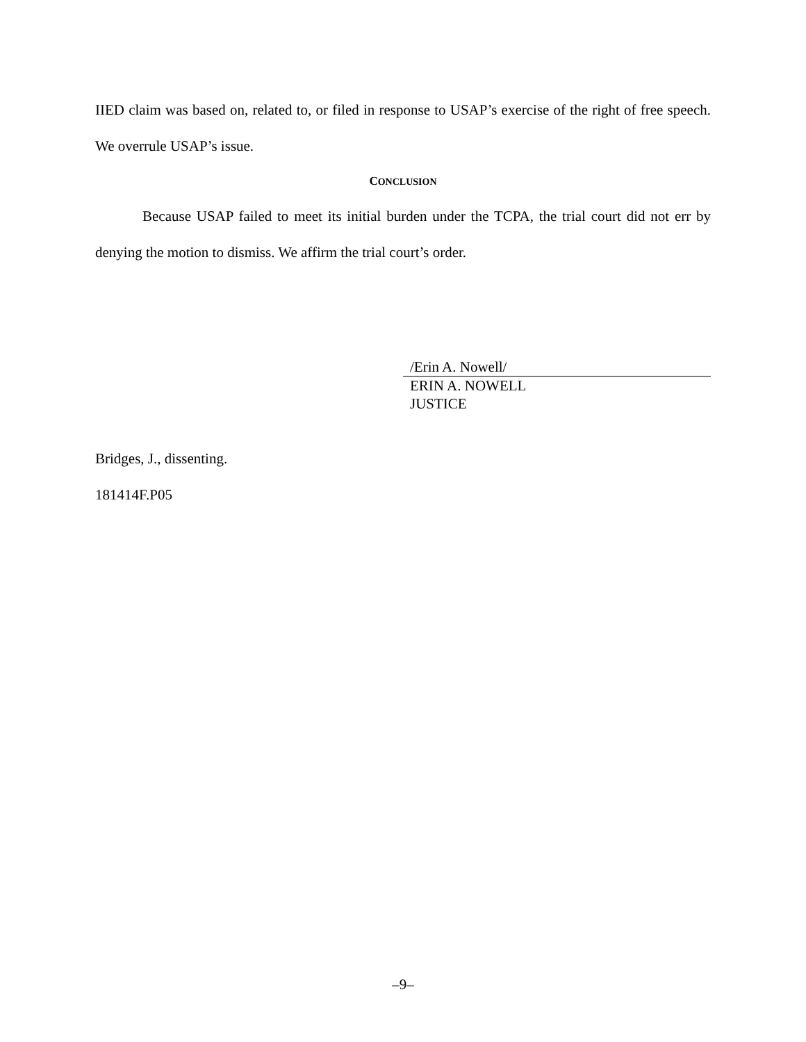IIED claim was based on, related to, or filed in response to USAP’s exercise of the right of free speech. We overrule USAP’s issue.
CONCLUSION
Because USAP failed to meet its initial burden under the TCPA, the trial court did not err by denying the motion to dismiss. We affirm the trial court’s order.
/Erin A. Nowell/
ERIN A. NOWELL
JUSTICE
Bridges, J., dissenting.
181414F.P05
–9–